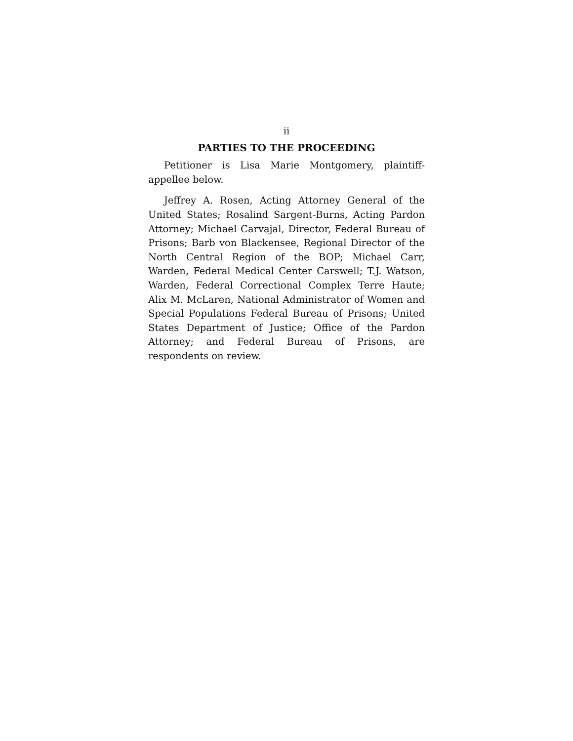ii
PARTIES TO THE PROCEEDING
Petitioner is Lisa Marie Montgomery, plaintiff-appellee below.
Jeffrey A. Rosen, Acting Attorney General of the United States; Rosalind Sargent-Burns, Acting Pardon Attorney; Michael Carvajal, Director, Federal Bureau of Prisons; Barb von Blackensee, Regional Director of the North Central Region of the BOP; Michael Carr, Warden, Federal Medical Center Carswell; T.J. Watson, Warden, Federal Correctional Complex Terre Haute; Alix M. McLaren, National Administrator of Women and Special Populations Federal Bureau of Prisons; United States Department of Justice; Office of the Pardon Attorney; and Federal Bureau of Prisons, are respondents on review.